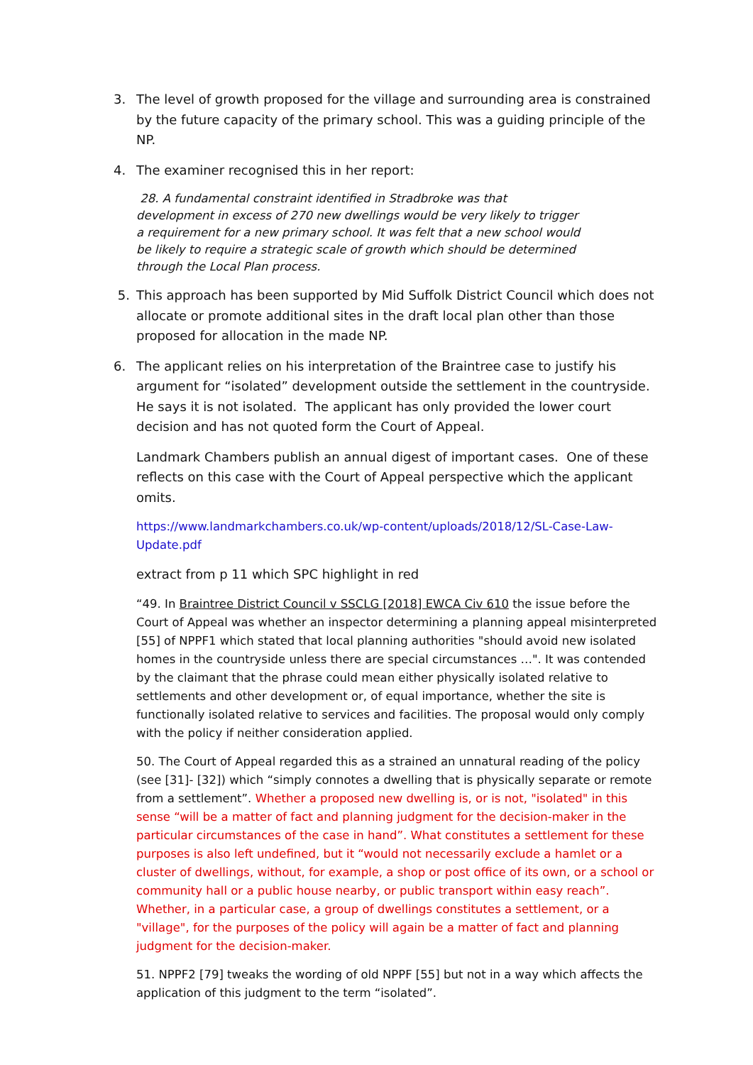3. The level of growth proposed for the village and surrounding area is constrained by the future capacity of the primary school. This was a guiding principle of the NP.
4. The examiner recognised this in her report:
28. A fundamental constraint identified in Stradbroke was that development in excess of 270 new dwellings would be very likely to trigger a requirement for a new primary school. It was felt that a new school would be likely to require a strategic scale of growth which should be determined through the Local Plan process.
5. This approach has been supported by Mid Suffolk District Council which does not allocate or promote additional sites in the draft local plan other than those proposed for allocation in the made NP.
6. The applicant relies on his interpretation of the Braintree case to justify his argument for “isolated” development outside the settlement in the countryside. He says it is not isolated. The applicant has only provided the lower court decision and has not quoted form the Court of Appeal.
Landmark Chambers publish an annual digest of important cases. One of these reflects on this case with the Court of Appeal perspective which the applicant omits.
https://www.landmarkchambers.co.uk/wp-content/uploads/2018/12/SL-Case-Law-Update.pdf
extract from p 11 which SPC highlight in red
“49. In Braintree District Council v SSCLG [2018] EWCA Civ 610 the issue before the Court of Appeal was whether an inspector determining a planning appeal misinterpreted [55] of NPPF1 which stated that local planning authorities "should avoid new isolated homes in the countryside unless there are special circumstances …". It was contended by the claimant that the phrase could mean either physically isolated relative to settlements and other development or, of equal importance, whether the site is functionally isolated relative to services and facilities. The proposal would only comply with the policy if neither consideration applied.
50. The Court of Appeal regarded this as a strained an unnatural reading of the policy (see [31]- [32]) which “simply connotes a dwelling that is physically separate or remote from a settlement”. Whether a proposed new dwelling is, or is not, "isolated" in this sense “will be a matter of fact and planning judgment for the decision-maker in the particular circumstances of the case in hand”. What constitutes a settlement for these purposes is also left undefined, but it “would not necessarily exclude a hamlet or a cluster of dwellings, without, for example, a shop or post office of its own, or a school or community hall or a public house nearby, or public transport within easy reach”. Whether, in a particular case, a group of dwellings constitutes a settlement, or a "village", for the purposes of the policy will again be a matter of fact and planning judgment for the decision-maker.
51. NPPF2 [79] tweaks the wording of old NPPF [55] but not in a way which affects the application of this judgment to the term “isolated”.